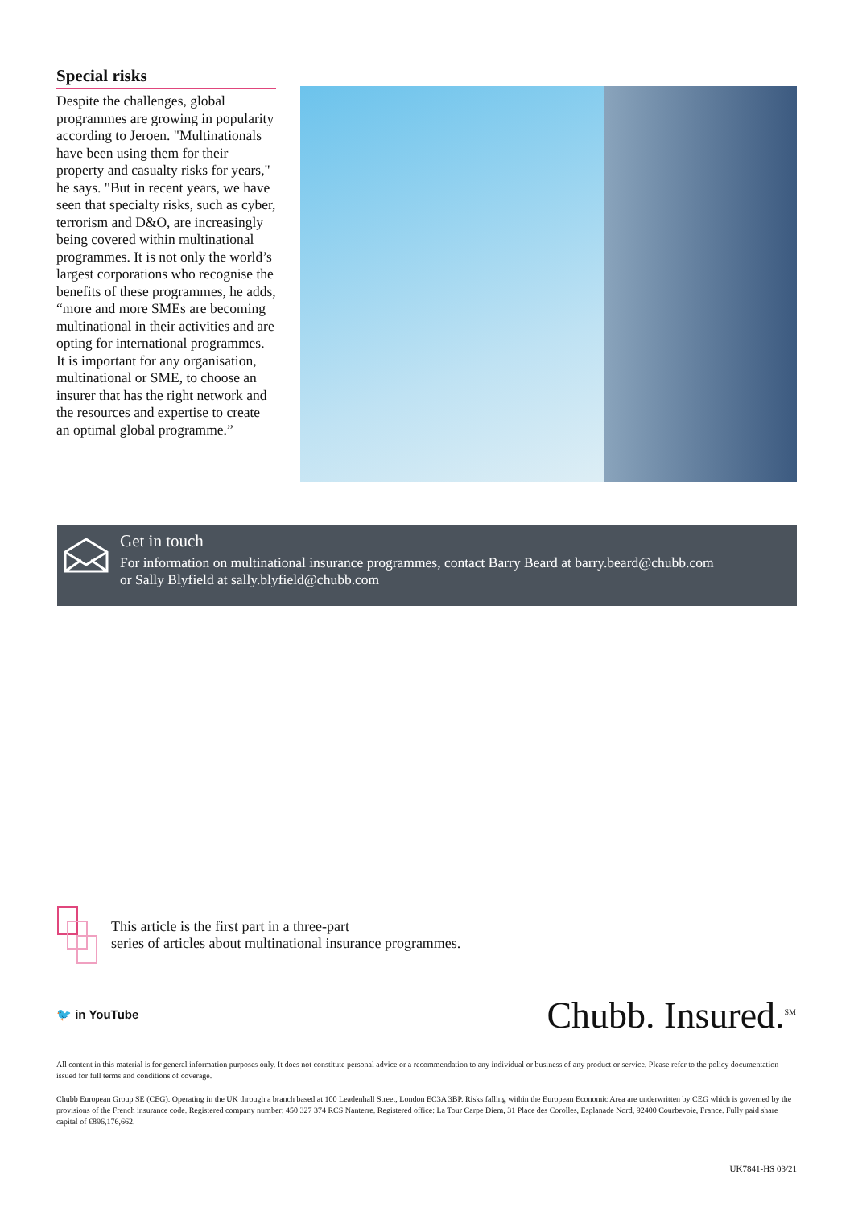Special risks
Despite the challenges, global programmes are growing in popularity according to Jeroen. "Multinationals have been using them for their property and casualty risks for years," he says. "But in recent years, we have seen that specialty risks, such as cyber, terrorism and D&O, are increasingly being covered within multinational programmes. It is not only the world’s largest corporations who recognise the benefits of these programmes, he adds, “more and more SMEs are becoming multinational in their activities and are opting for international programmes. It is important for any organisation, multinational or SME, to choose an insurer that has the right network and the resources and expertise to create an optimal global programme.”
Get in touch
For information on multinational insurance programmes, contact Barry Beard at barry.beard@chubb.com
or Sally Blyfield at sally.blyfield@chubb.com
This article is the first part in a three-part
series of articles about multinational insurance programmes.
🐦 in YouTube Chubb. Insured.<sup>SM</sup>
All content in this material is for general information purposes only. It does not constitute personal advice or a recommendation to any individual or business of any product or service. Please refer to the policy documentation issued for full terms and conditions of coverage.
Chubb European Group SE (CEG). Operating in the UK through a branch based at 100 Leadenhall Street, London EC3A 3BP. Risks falling within the European Economic Area are underwritten by CEG which is governed by the provisions of the French insurance code. Registered company number: 450 327 374 RCS Nanterre. Registered office: La Tour Carpe Diem, 31 Place des Corolles, Esplanade Nord, 92400 Courbevoie, France. Fully paid share capital of €896,176,662.
UK7841-HS 03/21